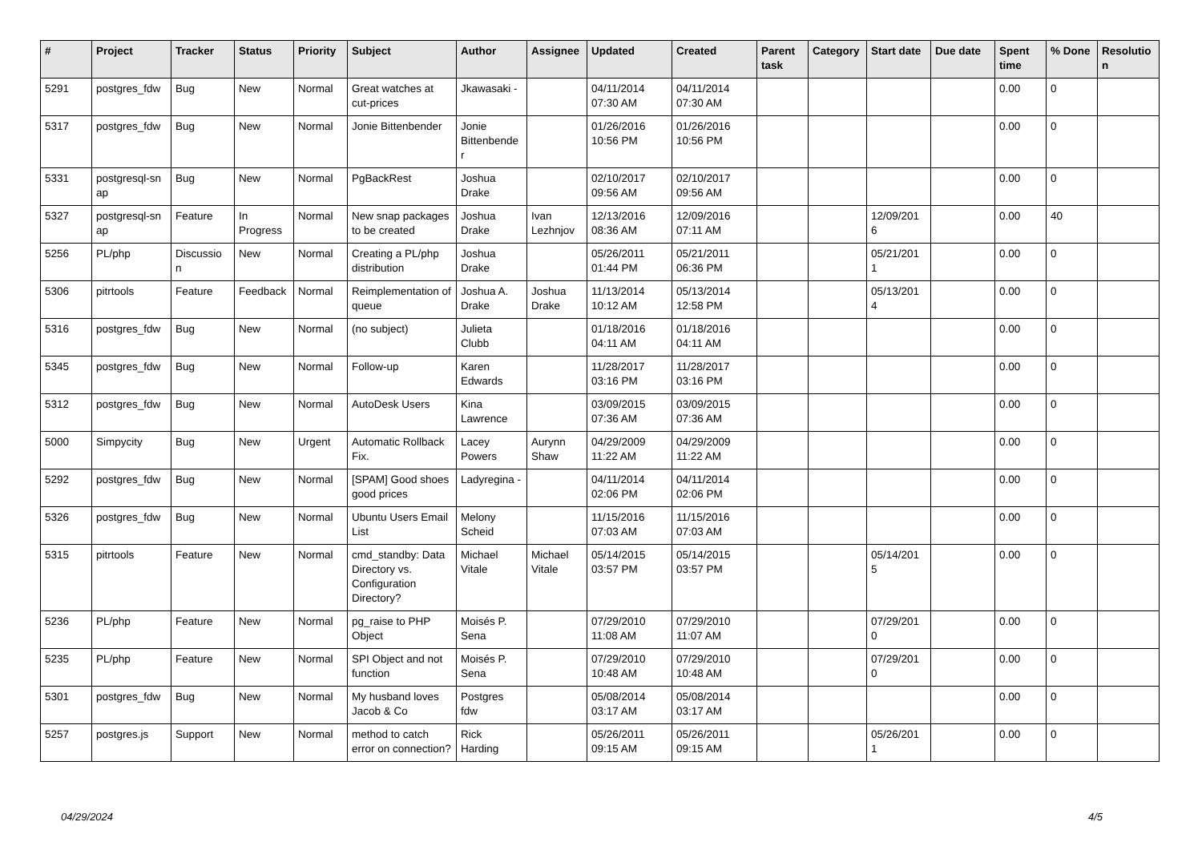| # | Project | Tracker | Status | Priority | Subject | Author | Assignee | Updated | Created | Parent task | Category | Start date | Due date | Spent time | % Done | Resolutio n |
| --- | --- | --- | --- | --- | --- | --- | --- | --- | --- | --- | --- | --- | --- | --- | --- | --- |
| 5291 | postgres_fdw | Bug | New | Normal | Great watches at cut-prices | Jkawasaki - | | 04/11/2014 07:30 AM | 04/11/2014 07:30 AM | | | | | 0.00 | 0 | |
| 5317 | postgres_fdw | Bug | New | Normal | Jonie Bittenbender | Jonie Bittenbende r | | 01/26/2016 10:56 PM | 01/26/2016 10:56 PM | | | | | 0.00 | 0 | |
| 5331 | postgresql-sn ap | Bug | New | Normal | PgBackRest | Joshua Drake | | 02/10/2017 09:56 AM | 02/10/2017 09:56 AM | | | | | 0.00 | 0 | |
| 5327 | postgresql-sn ap | Feature | In Progress | Normal | New snap packages to be created | Joshua Drake | Ivan Lezhnjov | 12/13/2016 08:36 AM | 12/09/2016 07:11 AM | | | 12/09/201 6 | | 0.00 | 40 | |
| 5256 | PL/php | Discussio n | New | Normal | Creating a PL/php distribution | Joshua Drake | | 05/26/2011 01:44 PM | 05/21/2011 06:36 PM | | | 05/21/201 1 | | 0.00 | 0 | |
| 5306 | pitrtools | Feature | Feedback | Normal | Reimplementation of queue | Joshua A. Drake | Joshua Drake | 11/13/2014 10:12 AM | 05/13/2014 12:58 PM | | | 05/13/201 4 | | 0.00 | 0 | |
| 5316 | postgres_fdw | Bug | New | Normal | (no subject) | Julieta Clubb | | 01/18/2016 04:11 AM | 01/18/2016 04:11 AM | | | | | 0.00 | 0 | |
| 5345 | postgres_fdw | Bug | New | Normal | Follow-up | Karen Edwards | | 11/28/2017 03:16 PM | 11/28/2017 03:16 PM | | | | | 0.00 | 0 | |
| 5312 | postgres_fdw | Bug | New | Normal | AutoDesk Users | Kina Lawrence | | 03/09/2015 07:36 AM | 03/09/2015 07:36 AM | | | | | 0.00 | 0 | |
| 5000 | Simpycity | Bug | New | Urgent | Automatic Rollback Fix. | Lacey Powers | Aurynn Shaw | 04/29/2009 11:22 AM | 04/29/2009 11:22 AM | | | | | 0.00 | 0 | |
| 5292 | postgres_fdw | Bug | New | Normal | [SPAM] Good shoes good prices | Ladyregina - | | 04/11/2014 02:06 PM | 04/11/2014 02:06 PM | | | | | 0.00 | 0 | |
| 5326 | postgres_fdw | Bug | New | Normal | Ubuntu Users Email List | Melony Scheid | | 11/15/2016 07:03 AM | 11/15/2016 07:03 AM | | | | | 0.00 | 0 | |
| 5315 | pitrtools | Feature | New | Normal | cmd_standby: Data Directory vs. Configuration Directory? | Michael Vitale | Michael Vitale | 05/14/2015 03:57 PM | 05/14/2015 03:57 PM | | | 05/14/201 5 | | 0.00 | 0 | |
| 5236 | PL/php | Feature | New | Normal | pg_raise to PHP Object | Moisés P. Sena | | 07/29/2010 11:08 AM | 07/29/2010 11:07 AM | | | 07/29/201 0 | | 0.00 | 0 | |
| 5235 | PL/php | Feature | New | Normal | SPI Object and not function | Moisés P. Sena | | 07/29/2010 10:48 AM | 07/29/2010 10:48 AM | | | 07/29/201 0 | | 0.00 | 0 | |
| 5301 | postgres_fdw | Bug | New | Normal | My husband loves Jacob & Co | Postgres fdw | | 05/08/2014 03:17 AM | 05/08/2014 03:17 AM | | | | | 0.00 | 0 | |
| 5257 | postgres.js | Support | New | Normal | method to catch error on connection? | Rick Harding | | 05/26/2011 09:15 AM | 05/26/2011 09:15 AM | | | 05/26/201 1 | | 0.00 | 0 | |
04/29/2024 4/5